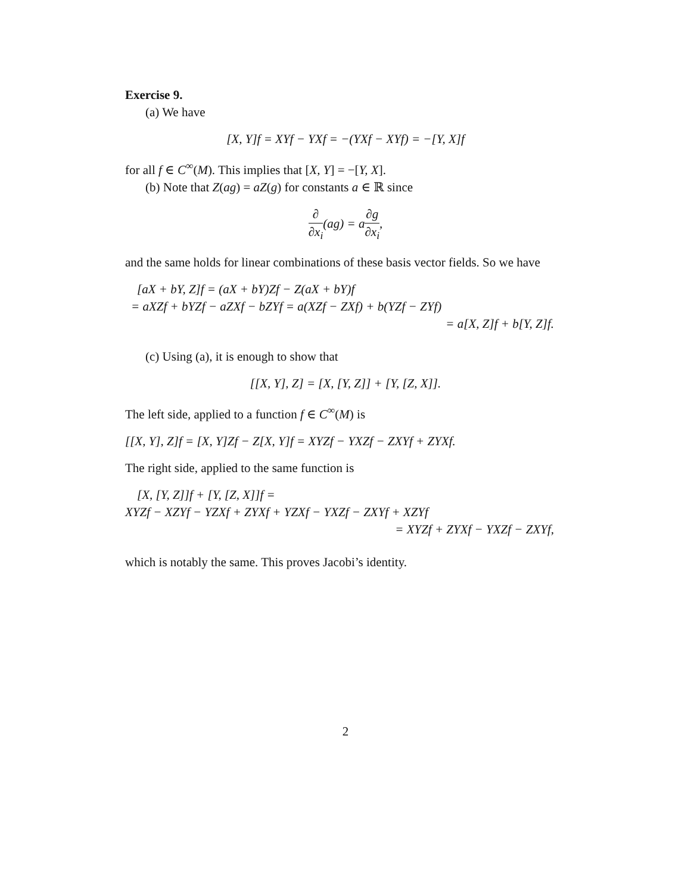Exercise 9.
(a) We have
[X, Y]f = XYf − YXf = −(YXf − XYf) = −[Y, X]f
for all f ∈ C<sup>∞</sup>(M). This implies that [X, Y] = −[Y, X].
(b) Note that Z(ag) = aZ(g) for constants a ∈ ℝ since
∂ ∂x<sub>i</sub>(ag) = a∂g ∂x<sub>i</sub>,
and the same holds for linear combinations of these basis vector fields. So we have
[aX + bY, Z]f = (aX + bY)Zf − Z(aX + bY)f
= aXZf + bYZf − aZXf − bZYf = a(XZf − ZXf) + b(YZf − ZYf)
= a[X, Z]f + b[Y, Z]f.
(c) Using (a), it is enough to show that
[[X, Y], Z] = [X, [Y, Z]] + [Y, [Z, X]].
The left side, applied to a function f ∈ C<sup>∞</sup>(M) is
[[X, Y], Z]f = [X, Y]Zf − Z[X, Y]f = XYZf − YXZf − ZXYf + ZYXf.
The right side, applied to the same function is
[X, [Y, Z]]f + [Y, [Z, X]]f =
XYZf − XZYf − YZXf + ZYXf + YZXf − YXZf − ZXYf + XZYf
= XYZf + ZYXf − YXZf − ZXYf,
which is notably the same. This proves Jacobi’s identity.
2